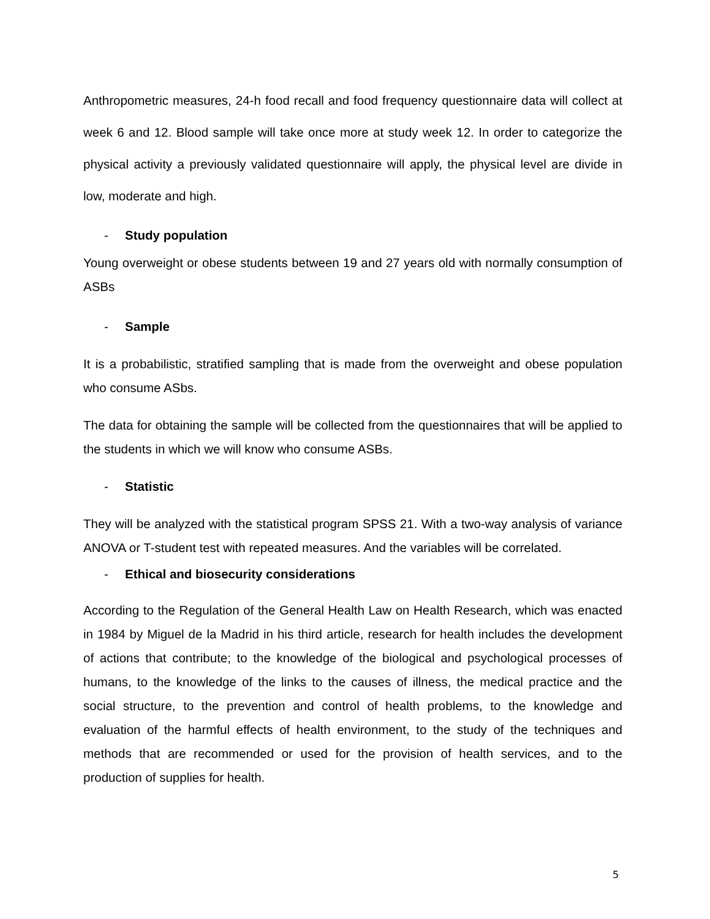Anthropometric measures, 24-h food recall and food frequency questionnaire data will collect at week 6 and 12. Blood sample will take once more at study week 12. In order to categorize the physical activity a previously validated questionnaire will apply, the physical level are divide in low, moderate and high.
- Study population
Young overweight or obese students between 19 and 27 years old with normally consumption of ASBs
- Sample
It is a probabilistic, stratified sampling that is made from the overweight and obese population who consume ASbs.
The data for obtaining the sample will be collected from the questionnaires that will be applied to the students in which we will know who consume ASBs.
- Statistic
They will be analyzed with the statistical program SPSS 21. With a two-way analysis of variance ANOVA or T-student test with repeated measures. And the variables will be correlated.
- Ethical and biosecurity considerations
According to the Regulation of the General Health Law on Health Research, which was enacted in 1984 by Miguel de la Madrid in his third article, research for health includes the development of actions that contribute; to the knowledge of the biological and psychological processes of humans, to the knowledge of the links to the causes of illness, the medical practice and the social structure, to the prevention and control of health problems, to the knowledge and evaluation of the harmful effects of health environment, to the study of the techniques and methods that are recommended or used for the provision of health services, and to the production of supplies for health.
5